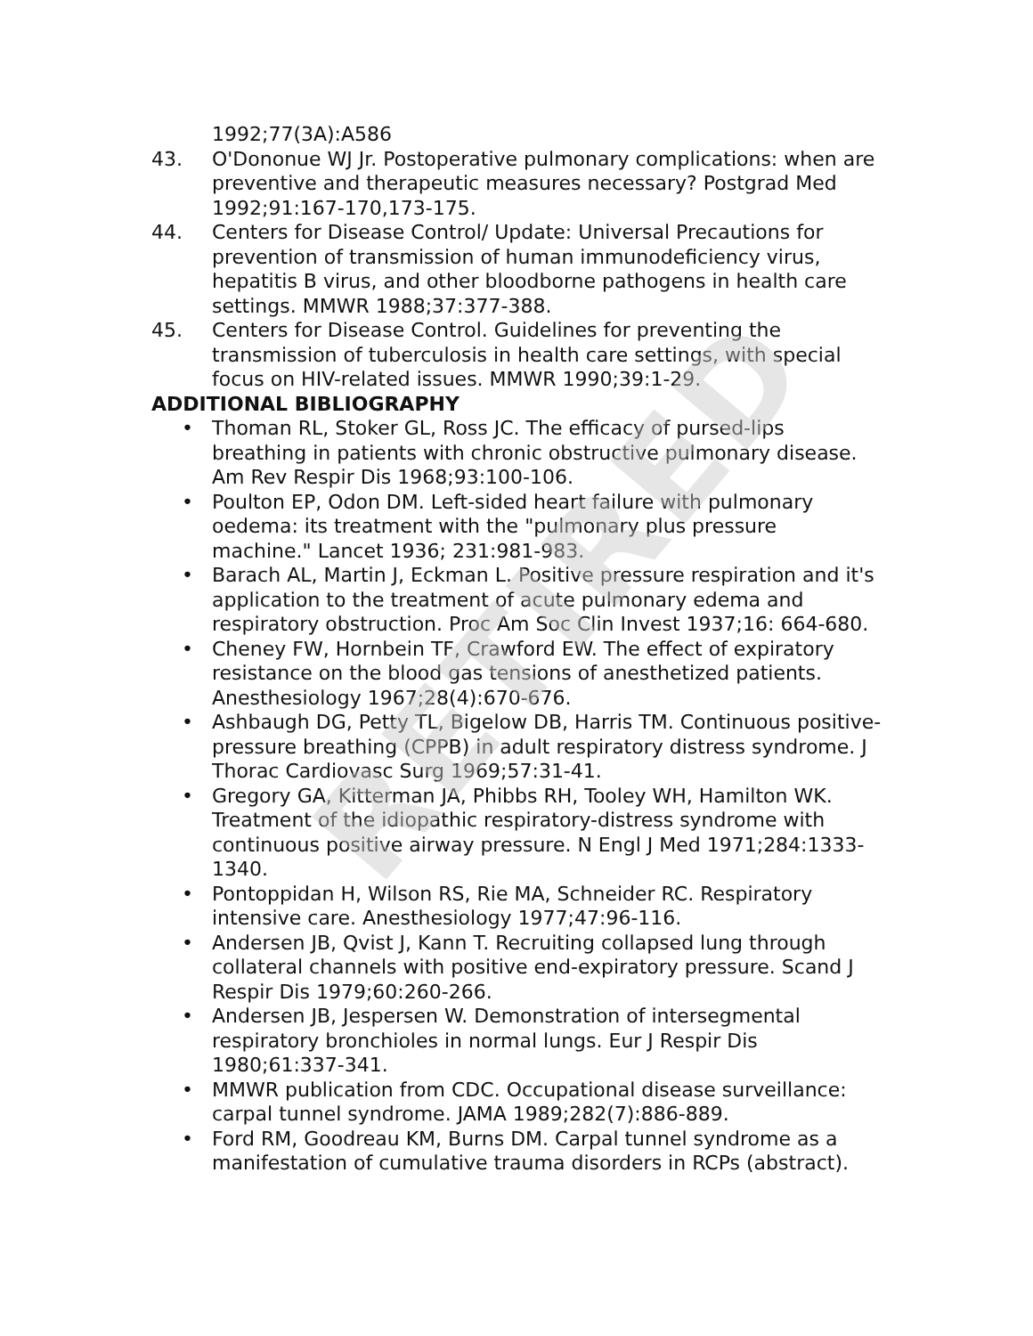1992;77(3A):A586
43. O'Dononue WJ Jr. Postoperative pulmonary complications: when are preventive and therapeutic measures necessary? Postgrad Med 1992;91:167-170,173-175.
44. Centers for Disease Control/ Update: Universal Precautions for prevention of transmission of human immunodeficiency virus, hepatitis B virus, and other bloodborne pathogens in health care settings. MMWR 1988;37:377-388.
45. Centers for Disease Control. Guidelines for preventing the transmission of tuberculosis in health care settings, with special focus on HIV-related issues. MMWR 1990;39:1-29.
ADDITIONAL BIBLIOGRAPHY
• Thoman RL, Stoker GL, Ross JC. The efficacy of pursed-lips breathing in patients with chronic obstructive pulmonary disease. Am Rev Respir Dis 1968;93:100-106.
• Poulton EP, Odon DM. Left-sided heart failure with pulmonary oedema: its treatment with the "pulmonary plus pressure machine." Lancet 1936; 231:981-983.
• Barach AL, Martin J, Eckman L. Positive pressure respiration and it's application to the treatment of acute pulmonary edema and respiratory obstruction. Proc Am Soc Clin Invest 1937;16: 664-680.
• Cheney FW, Hornbein TF, Crawford EW. The effect of expiratory resistance on the blood gas tensions of anesthetized patients. Anesthesiology 1967;28(4):670-676.
• Ashbaugh DG, Petty TL, Bigelow DB, Harris TM. Continuous positive-pressure breathing (CPPB) in adult respiratory distress syndrome. J Thorac Cardiovasc Surg 1969;57:31-41.
• Gregory GA, Kitterman JA, Phibbs RH, Tooley WH, Hamilton WK. Treatment of the idiopathic respiratory-distress syndrome with continuous positive airway pressure. N Engl J Med 1971;284:1333-1340.
• Pontoppidan H, Wilson RS, Rie MA, Schneider RC. Respiratory intensive care. Anesthesiology 1977;47:96-116.
• Andersen JB, Qvist J, Kann T. Recruiting collapsed lung through collateral channels with positive end-expiratory pressure. Scand J Respir Dis 1979;60:260-266.
• Andersen JB, Jespersen W. Demonstration of intersegmental respiratory bronchioles in normal lungs. Eur J Respir Dis 1980;61:337-341.
• MMWR publication from CDC. Occupational disease surveillance: carpal tunnel syndrome. JAMA 1989;282(7):886-889.
• Ford RM, Goodreau KM, Burns DM. Carpal tunnel syndrome as a manifestation of cumulative trauma disorders in RCPs (abstract).
RETIRED